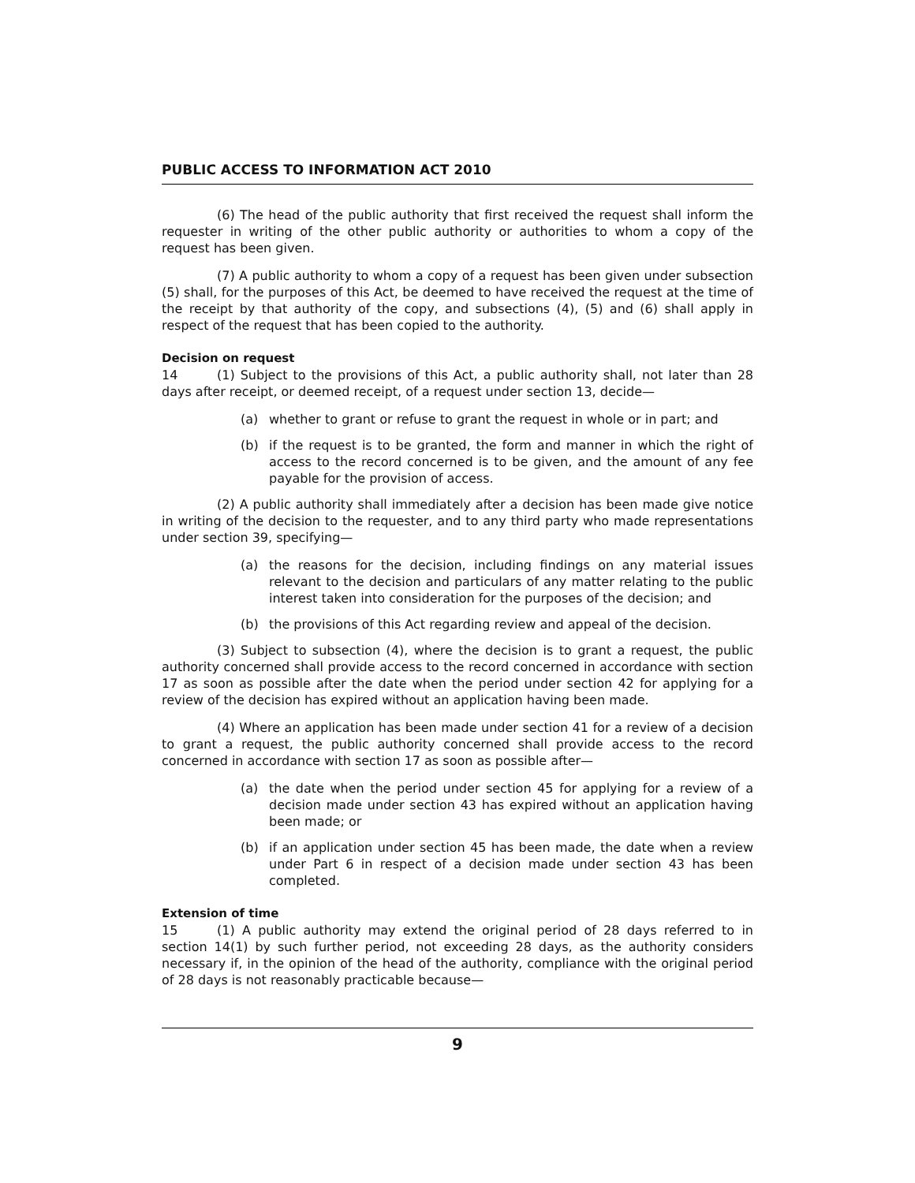PUBLIC ACCESS TO INFORMATION ACT 2010
(6) The head of the public authority that first received the request shall inform the requester in writing of the other public authority or authorities to whom a copy of the request has been given.
(7) A public authority to whom a copy of a request has been given under subsection (5) shall, for the purposes of this Act, be deemed to have received the request at the time of the receipt by that authority of the copy, and subsections (4), (5) and (6) shall apply in respect of the request that has been copied to the authority.
Decision on request
14 (1) Subject to the provisions of this Act, a public authority shall, not later than 28 days after receipt, or deemed receipt, of a request under section 13, decide—
(a) whether to grant or refuse to grant the request in whole or in part; and
(b) if the request is to be granted, the form and manner in which the right of access to the record concerned is to be given, and the amount of any fee payable for the provision of access.
(2) A public authority shall immediately after a decision has been made give notice in writing of the decision to the requester, and to any third party who made representations under section 39, specifying—
(a) the reasons for the decision, including findings on any material issues relevant to the decision and particulars of any matter relating to the public interest taken into consideration for the purposes of the decision; and
(b) the provisions of this Act regarding review and appeal of the decision.
(3) Subject to subsection (4), where the decision is to grant a request, the public authority concerned shall provide access to the record concerned in accordance with section 17 as soon as possible after the date when the period under section 42 for applying for a review of the decision has expired without an application having been made.
(4) Where an application has been made under section 41 for a review of a decision to grant a request, the public authority concerned shall provide access to the record concerned in accordance with section 17 as soon as possible after—
(a) the date when the period under section 45 for applying for a review of a decision made under section 43 has expired without an application having been made; or
(b) if an application under section 45 has been made, the date when a review under Part 6 in respect of a decision made under section 43 has been completed.
Extension of time
15 (1) A public authority may extend the original period of 28 days referred to in section 14(1) by such further period, not exceeding 28 days, as the authority considers necessary if, in the opinion of the head of the authority, compliance with the original period of 28 days is not reasonably practicable because—
9